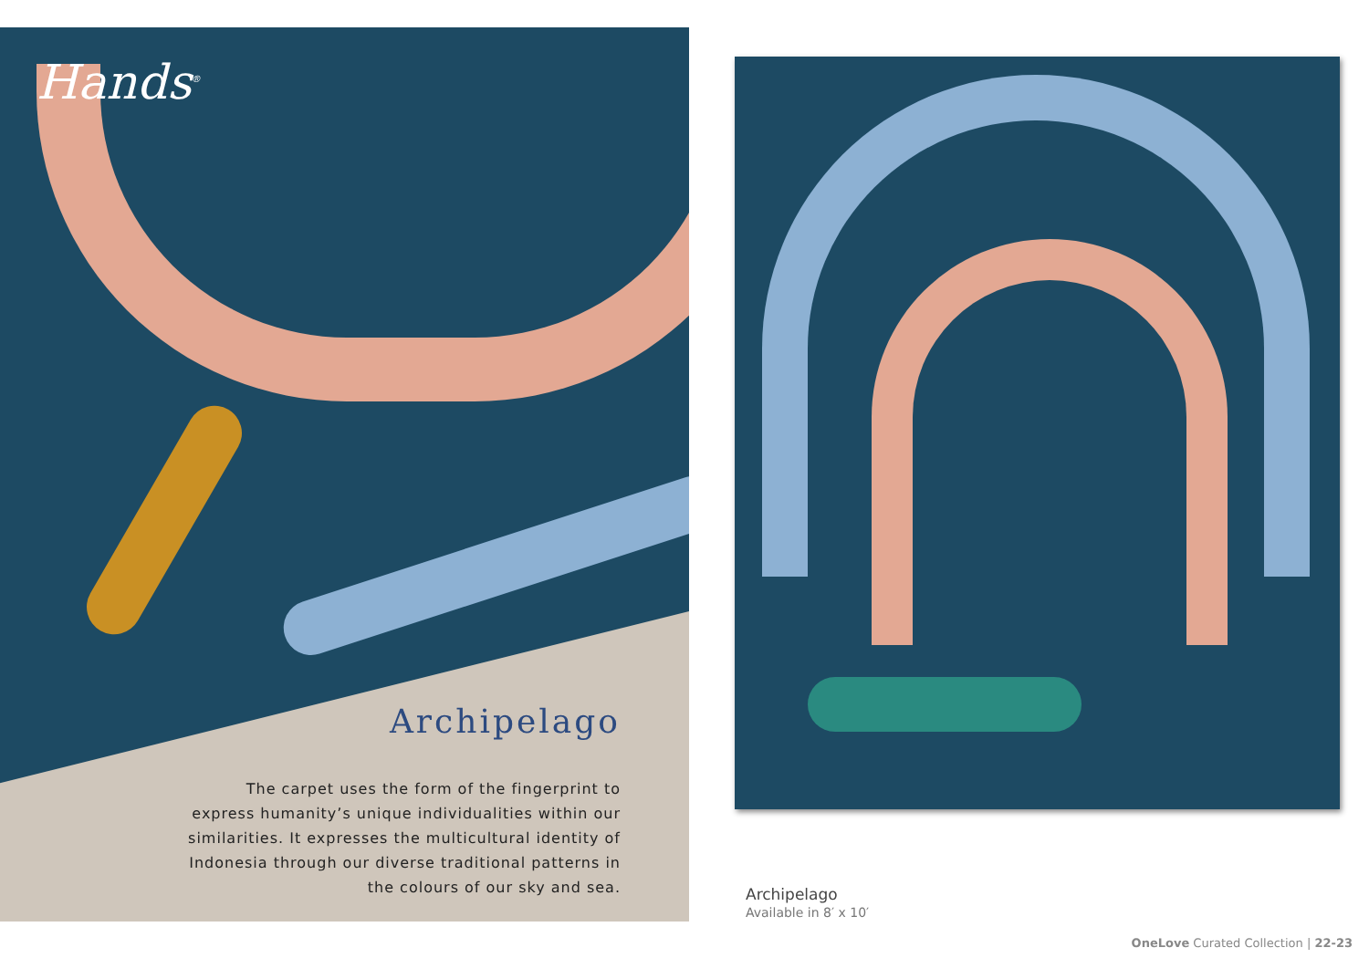Hands<sup>®</sup>
Archipelago
The carpet uses the form of the fingerprint to express humanity’s unique individualities within our similarities. It expresses the multicultural identity of Indonesia through our diverse traditional patterns in the colours of our sky and sea.
Archipelago
Available in 8′ x 10′
OneLove Curated Collection | 22-23